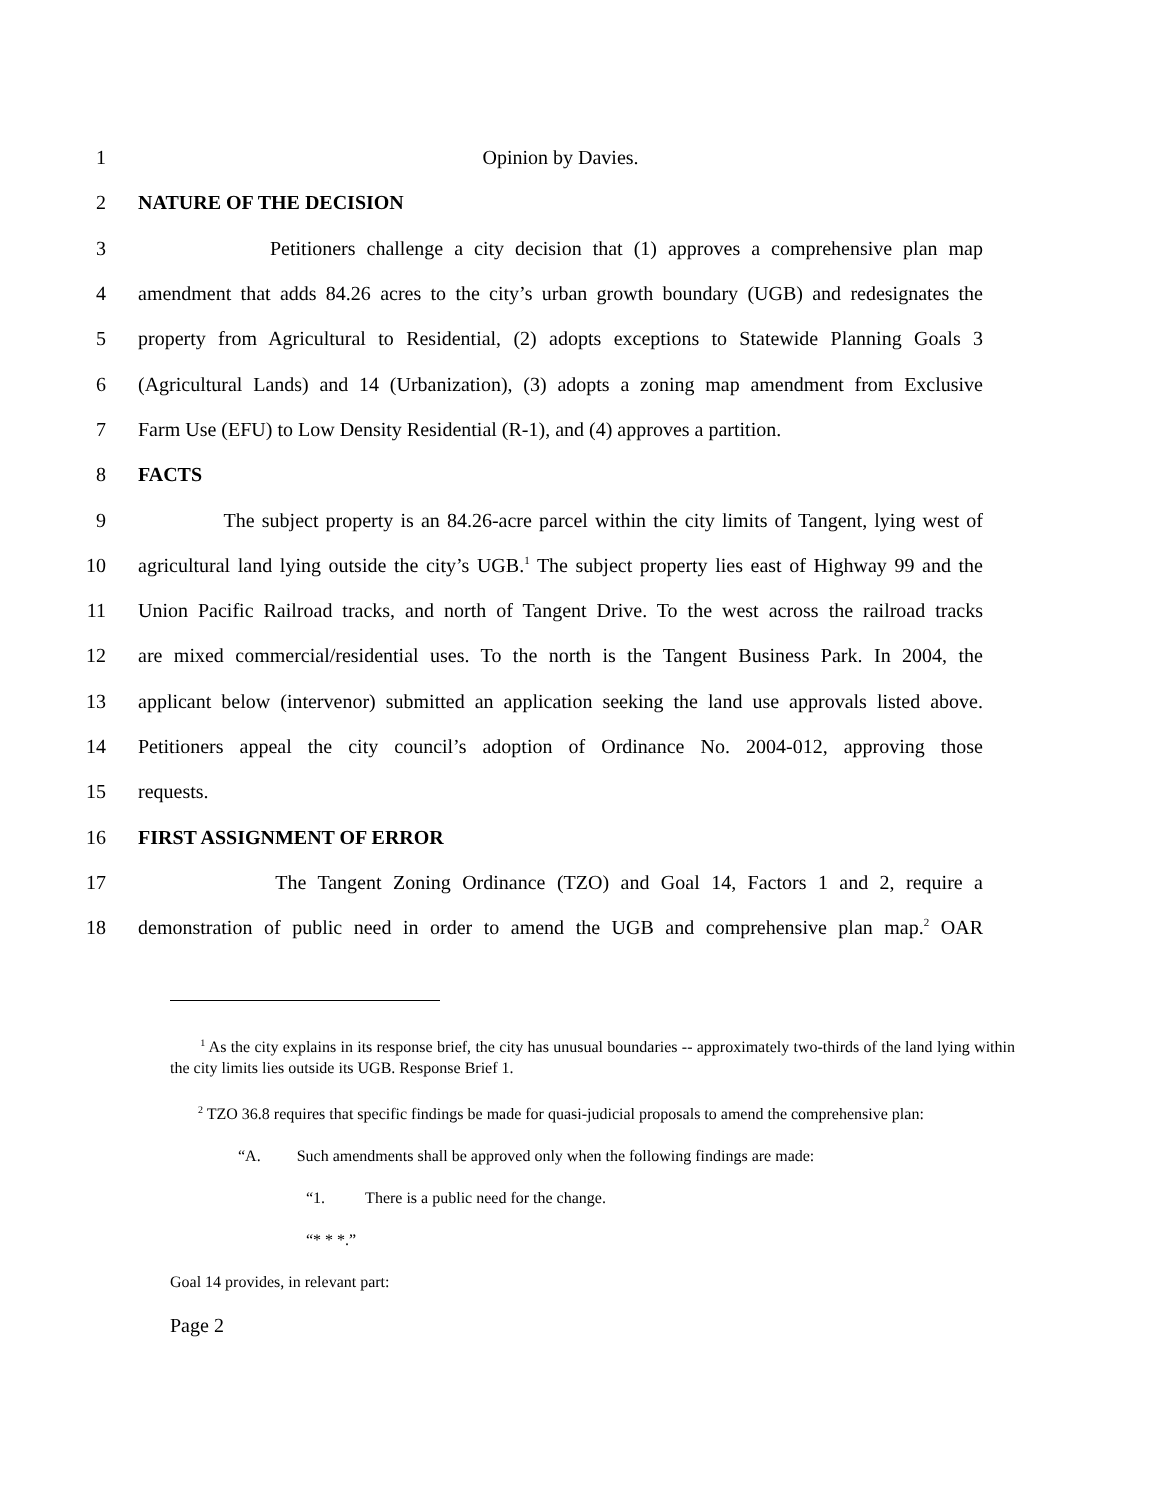1 Opinion by Davies.
2 NATURE OF THE DECISION
3 Petitioners challenge a city decision that (1) approves a comprehensive plan map
4 amendment that adds 84.26 acres to the city’s urban growth boundary (UGB) and redesignates the
5 property from Agricultural to Residential, (2) adopts exceptions to Statewide Planning Goals 3
6 (Agricultural Lands) and 14 (Urbanization), (3) adopts a zoning map amendment from Exclusive
7 Farm Use (EFU) to Low Density Residential (R-1), and (4) approves a partition.
8 FACTS
9 The subject property is an 84.26-acre parcel within the city limits of Tangent, lying west of
10 agricultural land lying outside the city’s UGB.<sup>1</sup> The subject property lies east of Highway 99 and the
11 Union Pacific Railroad tracks, and north of Tangent Drive. To the west across the railroad tracks
12 are mixed commercial/residential uses. To the north is the Tangent Business Park. In 2004, the
13 applicant below (intervenor) submitted an application seeking the land use approvals listed above.
14 Petitioners appeal the city council’s adoption of Ordinance No. 2004-012, approving those
15 requests.
16 FIRST ASSIGNMENT OF ERROR
17 The Tangent Zoning Ordinance (TZO) and Goal 14, Factors 1 and 2, require a
18 demonstration of public need in order to amend the UGB and comprehensive plan map.<sup>2</sup> OAR
<sup>1</sup> As the city explains in its response brief, the city has unusual boundaries -- approximately two-thirds of the land lying within the city limits lies outside its UGB. Response Brief 1.
<sup>2</sup> TZO 36.8 requires that specific findings be made for quasi-judicial proposals to amend the comprehensive plan:
“A. Such amendments shall be approved only when the following findings are made:
“1. There is a public need for the change.
“* * *.”
Goal 14 provides, in relevant part:
Page 2